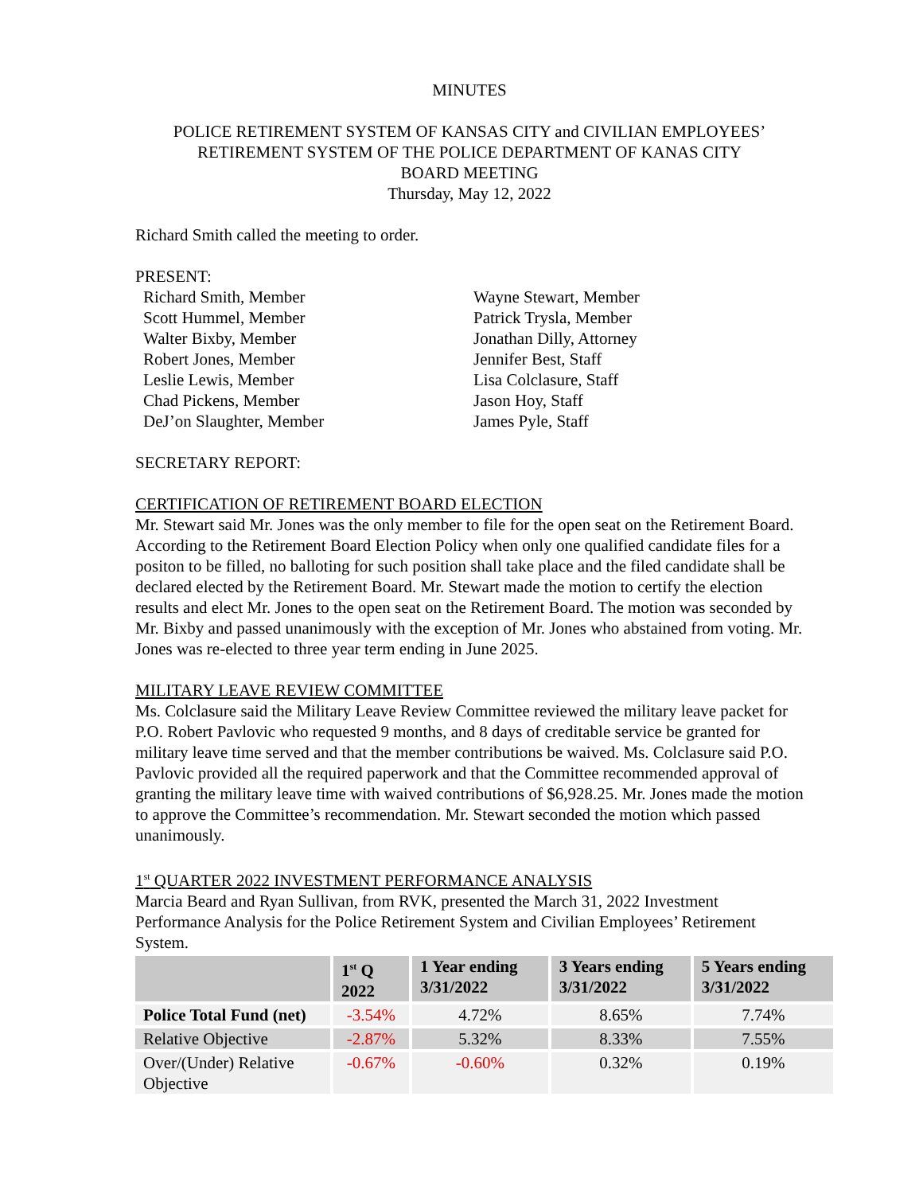MINUTES
POLICE RETIREMENT SYSTEM OF KANSAS CITY and CIVILIAN EMPLOYEES’
RETIREMENT SYSTEM OF THE POLICE DEPARTMENT OF KANAS CITY
BOARD MEETING
Thursday, May 12, 2022
Richard Smith called the meeting to order.
PRESENT:
Richard Smith, Member
Scott Hummel, Member
Walter Bixby, Member
Robert Jones, Member
Leslie Lewis, Member
Chad Pickens, Member
DeJ’on Slaughter, Member
Wayne Stewart, Member
Patrick Trysla, Member
Jonathan Dilly, Attorney
Jennifer Best, Staff
Lisa Colclasure, Staff
Jason Hoy, Staff
James Pyle, Staff
SECRETARY REPORT:
CERTIFICATION OF RETIREMENT BOARD ELECTION
Mr. Stewart said Mr. Jones was the only member to file for the open seat on the Retirement Board. According to the Retirement Board Election Policy when only one qualified candidate files for a positon to be filled, no balloting for such position shall take place and the filed candidate shall be declared elected by the Retirement Board. Mr. Stewart made the motion to certify the election results and elect Mr. Jones to the open seat on the Retirement Board. The motion was seconded by Mr. Bixby and passed unanimously with the exception of Mr. Jones who abstained from voting. Mr. Jones was re-elected to three year term ending in June 2025.
MILITARY LEAVE REVIEW COMMITTEE
Ms. Colclasure said the Military Leave Review Committee reviewed the military leave packet for P.O. Robert Pavlovic who requested 9 months, and 8 days of creditable service be granted for military leave time served and that the member contributions be waived. Ms. Colclasure said P.O. Pavlovic provided all the required paperwork and that the Committee recommended approval of granting the military leave time with waived contributions of $6,928.25. Mr. Jones made the motion to approve the Committee’s recommendation. Mr. Stewart seconded the motion which passed unanimously.
1<sup>st</sup> QUARTER 2022 INVESTMENT PERFORMANCE ANALYSIS
Marcia Beard and Ryan Sullivan, from RVK, presented the March 31, 2022 Investment Performance Analysis for the Police Retirement System and Civilian Employees’ Retirement System.
| | 1<sup>st</sup> Q 2022 | 1 Year ending 3/31/2022 | 3 Years ending 3/31/2022 | 5 Years ending 3/31/2022 |
| --- | --- | --- | --- | --- |
| Police Total Fund (net) | -3.54% | 4.72% | 8.65% | 7.74% |
| Relative Objective | -2.87% | 5.32% | 8.33% | 7.55% |
| Over/(Under) Relative Objective | -0.67% | -0.60% | 0.32% | 0.19% |